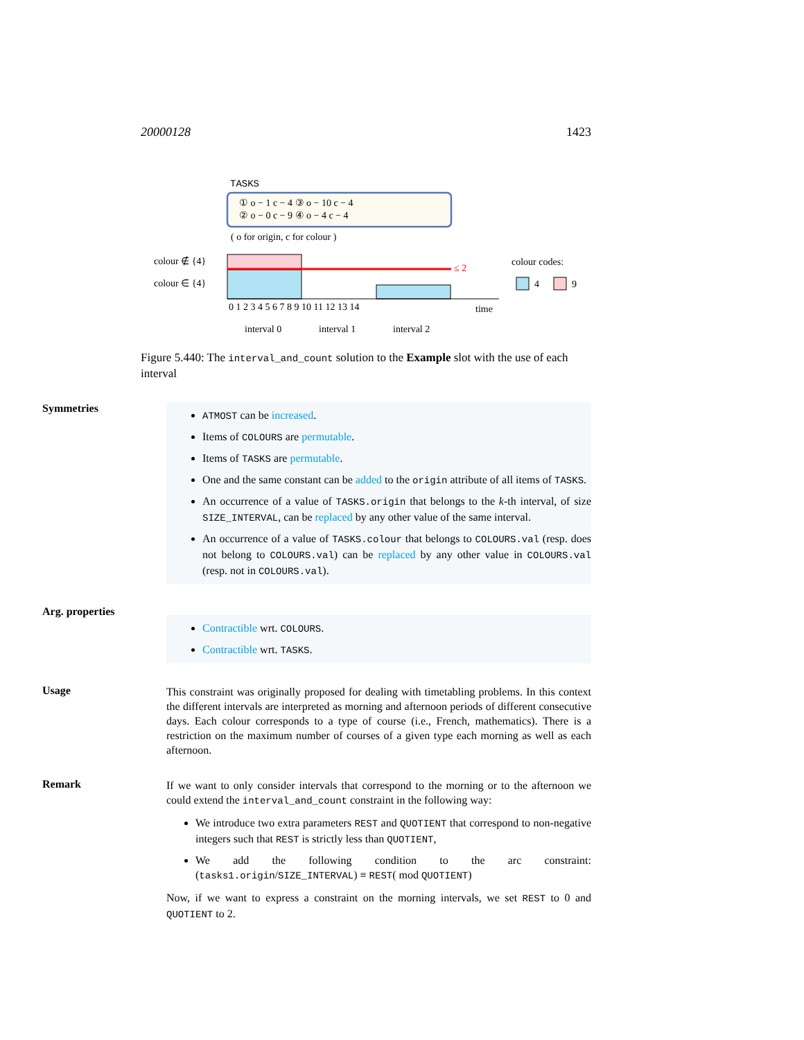20000128 1423
TASKS
① o − 1 c − 4 ③ o − 10 c − 4
② o − 0 c − 9 ④ o − 4 c − 4
( o for origin, c for colour )
colour ∉ {4}
colour ∈ {4}
colour codes:
4
9
time
interval 0
interval 1
interval 2
0 1 2 3 4 5 6 7 8 9 10 11 12 13 14
≤ 2
Figure 5.440: The interval_and_count solution to the Example slot with the use of each interval
Symmetries
ATMOST can be increased.
Items of COLOURS are permutable.
Items of TASKS are permutable.
One and the same constant can be added to the origin attribute of all items of TASKS.
An occurrence of a value of TASKS.origin that belongs to the k-th interval, of size SIZE_INTERVAL, can be replaced by any other value of the same interval.
An occurrence of a value of TASKS.colour that belongs to COLOURS.val (resp. does not belong to COLOURS.val) can be replaced by any other value in COLOURS.val (resp. not in COLOURS.val).
Arg. properties
Contractible wrt. COLOURS.
Contractible wrt. TASKS.
Usage
This constraint was originally proposed for dealing with timetabling problems. In this context the different intervals are interpreted as morning and afternoon periods of different consecutive days. Each colour corresponds to a type of course (i.e., French, mathematics). There is a restriction on the maximum number of courses of a given type each morning as well as each afternoon.
Remark
If we want to only consider intervals that correspond to the morning or to the afternoon we could extend the interval_and_count constraint in the following way:
We introduce two extra parameters REST and QUOTIENT that correspond to non-negative integers such that REST is strictly less than QUOTIENT,
We add the following condition to the arc constraint: (tasks1.origin/SIZE_INTERVAL) ≡ REST( mod QUOTIENT)
Now, if we want to express a constraint on the morning intervals, we set REST to 0 and QUOTIENT to 2.